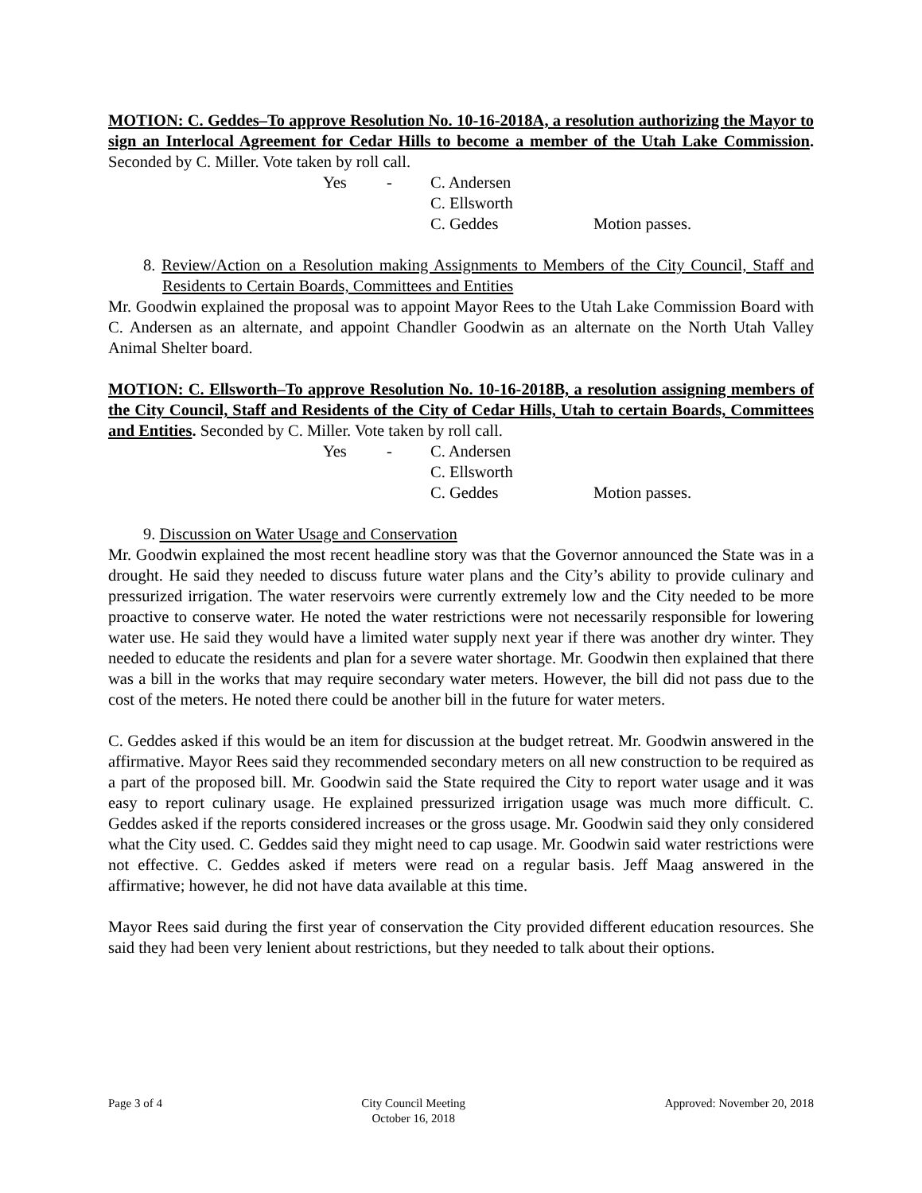MOTION: C. Geddes–To approve Resolution No. 10-16-2018A, a resolution authorizing the Mayor to sign an Interlocal Agreement for Cedar Hills to become a member of the Utah Lake Commission. Seconded by C. Miller. Vote taken by roll call.
Yes - C. Andersen C. Ellsworth C. Geddes Motion passes.
8. Review/Action on a Resolution making Assignments to Members of the City Council, Staff and Residents to Certain Boards, Committees and Entities
Mr. Goodwin explained the proposal was to appoint Mayor Rees to the Utah Lake Commission Board with C. Andersen as an alternate, and appoint Chandler Goodwin as an alternate on the North Utah Valley Animal Shelter board.
MOTION: C. Ellsworth–To approve Resolution No. 10-16-2018B, a resolution assigning members of the City Council, Staff and Residents of the City of Cedar Hills, Utah to certain Boards, Committees and Entities. Seconded by C. Miller. Vote taken by roll call.
Yes - C. Andersen C. Ellsworth C. Geddes Motion passes.
9. Discussion on Water Usage and Conservation
Mr. Goodwin explained the most recent headline story was that the Governor announced the State was in a drought. He said they needed to discuss future water plans and the City’s ability to provide culinary and pressurized irrigation. The water reservoirs were currently extremely low and the City needed to be more proactive to conserve water. He noted the water restrictions were not necessarily responsible for lowering water use. He said they would have a limited water supply next year if there was another dry winter. They needed to educate the residents and plan for a severe water shortage. Mr. Goodwin then explained that there was a bill in the works that may require secondary water meters. However, the bill did not pass due to the cost of the meters. He noted there could be another bill in the future for water meters.
C. Geddes asked if this would be an item for discussion at the budget retreat. Mr. Goodwin answered in the affirmative. Mayor Rees said they recommended secondary meters on all new construction to be required as a part of the proposed bill. Mr. Goodwin said the State required the City to report water usage and it was easy to report culinary usage. He explained pressurized irrigation usage was much more difficult. C. Geddes asked if the reports considered increases or the gross usage. Mr. Goodwin said they only considered what the City used. C. Geddes said they might need to cap usage. Mr. Goodwin said water restrictions were not effective. C. Geddes asked if meters were read on a regular basis. Jeff Maag answered in the affirmative; however, he did not have data available at this time.
Mayor Rees said during the first year of conservation the City provided different education resources. She said they had been very lenient about restrictions, but they needed to talk about their options.
Page 3 of 4 City Council Meeting
October 16, 2018
Approved: November 20, 2018